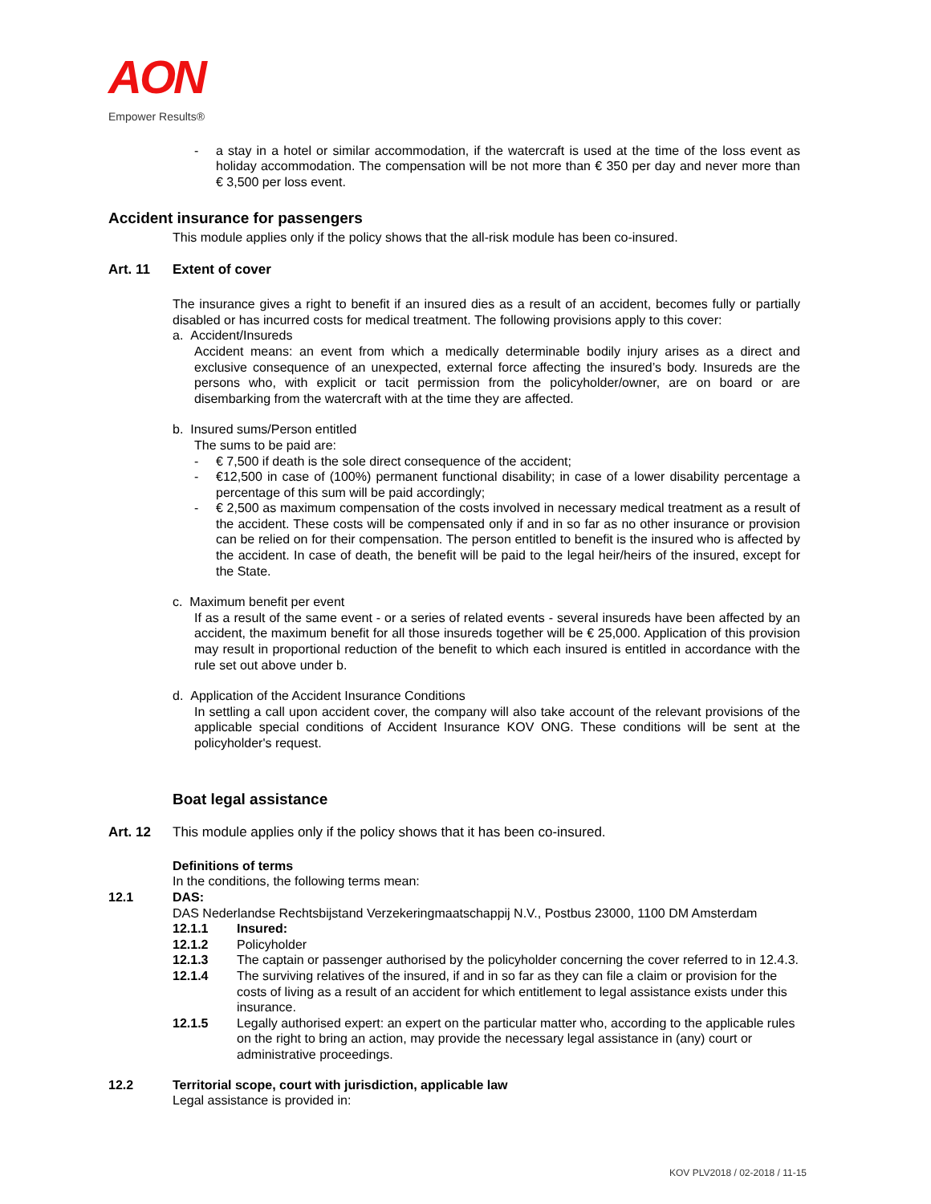AON
Empower Results®
- a stay in a hotel or similar accommodation, if the watercraft is used at the time of the loss event as holiday accommodation. The compensation will be not more than € 350 per day and never more than € 3,500 per loss event.
Accident insurance for passengers
This module applies only if the policy shows that the all-risk module has been co-insured.
Art. 11 Extent of cover
The insurance gives a right to benefit if an insured dies as a result of an accident, becomes fully or partially disabled or has incurred costs for medical treatment. The following provisions apply to this cover:
a. Accident/Insureds
Accident means: an event from which a medically determinable bodily injury arises as a direct and exclusive consequence of an unexpected, external force affecting the insured’s body. Insureds are the persons who, with explicit or tacit permission from the policyholder/owner, are on board or are disembarking from the watercraft with at the time they are affected.
b. Insured sums/Person entitled
The sums to be paid are:
- € 7,500 if death is the sole direct consequence of the accident;
- €12,500 in case of (100%) permanent functional disability; in case of a lower disability percentage a percentage of this sum will be paid accordingly;
- € 2,500 as maximum compensation of the costs involved in necessary medical treatment as a result of the accident. These costs will be compensated only if and in so far as no other insurance or provision can be relied on for their compensation. The person entitled to benefit is the insured who is affected by the accident. In case of death, the benefit will be paid to the legal heir/heirs of the insured, except for the State.
c. Maximum benefit per event
If as a result of the same event - or a series of related events - several insureds have been affected by an accident, the maximum benefit for all those insureds together will be € 25,000. Application of this provision may result in proportional reduction of the benefit to which each insured is entitled in accordance with the rule set out above under b.
d. Application of the Accident Insurance Conditions
In settling a call upon accident cover, the company will also take account of the relevant provisions of the applicable special conditions of Accident Insurance KOV ONG. These conditions will be sent at the policyholder's request.
Boat legal assistance
Art. 12 This module applies only if the policy shows that it has been co-insured.
Definitions of terms
In the conditions, the following terms mean:
12.1 DAS:
DAS Nederlandse Rechtsbijstand Verzekeringmaatschappij N.V., Postbus 23000, 1100 DM Amsterdam
12.1.1 Insured:
12.1.2 Policyholder
12.1.3 The captain or passenger authorised by the policyholder concerning the cover referred to in 12.4.3.
12.1.4 The surviving relatives of the insured, if and in so far as they can file a claim or provision for the costs of living as a result of an accident for which entitlement to legal assistance exists under this insurance.
12.1.5 Legally authorised expert: an expert on the particular matter who, according to the applicable rules on the right to bring an action, may provide the necessary legal assistance in (any) court or administrative proceedings.
12.2 Territorial scope, court with jurisdiction, applicable law
Legal assistance is provided in:
KOV PLV2018 / 02-2018 / 11-15